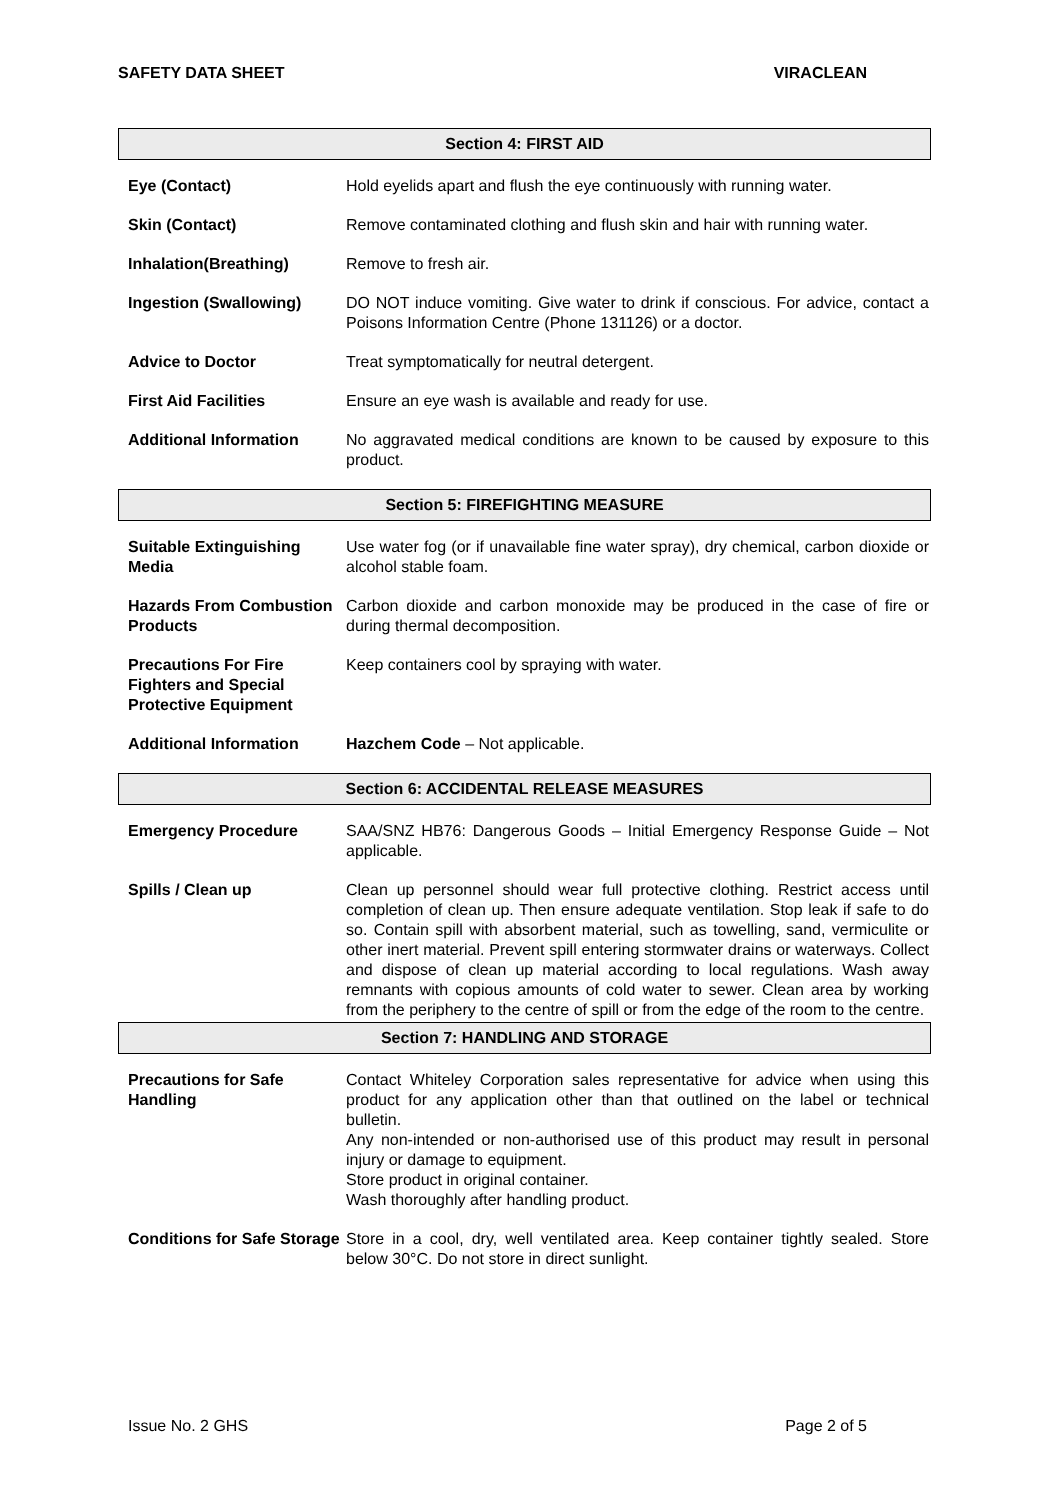SAFETY DATA SHEET VIRACLEAN
Section 4: FIRST AID
Eye (Contact) Hold eyelids apart and flush the eye continuously with running water.
Skin (Contact) Remove contaminated clothing and flush skin and hair with running water.
Inhalation(Breathing) Remove to fresh air.
Ingestion (Swallowing) DO NOT induce vomiting. Give water to drink if conscious. For advice, contact a Poisons Information Centre (Phone 131126) or a doctor.
Advice to Doctor Treat symptomatically for neutral detergent.
First Aid Facilities Ensure an eye wash is available and ready for use.
Additional Information No aggravated medical conditions are known to be caused by exposure to this product.
Section 5: FIREFIGHTING MEASURE
Suitable Extinguishing Media
Use water fog (or if unavailable fine water spray), dry chemical, carbon dioxide or alcohol stable foam.
Hazards From Combustion Products
Carbon dioxide and carbon monoxide may be produced in the case of fire or during thermal decomposition.
Precautions For Fire Fighters and Special Protective Equipment
Keep containers cool by spraying with water.
Additional Information Hazchem Code – Not applicable.
Section 6: ACCIDENTAL RELEASE MEASURES
Emergency Procedure SAA/SNZ HB76: Dangerous Goods – Initial Emergency Response Guide – Not applicable.
Spills / Clean up Clean up personnel should wear full protective clothing. Restrict access until completion of clean up. Then ensure adequate ventilation. Stop leak if safe to do so. Contain spill with absorbent material, such as towelling, sand, vermiculite or other inert material. Prevent spill entering stormwater drains or waterways. Collect and dispose of clean up material according to local regulations. Wash away remnants with copious amounts of cold water to sewer. Clean area by working from the periphery to the centre of spill or from the edge of the room to the centre.
Section 7: HANDLING AND STORAGE
Precautions for Safe Handling
Contact Whiteley Corporation sales representative for advice when using this product for any application other than that outlined on the label or technical bulletin.
Any non-intended or non-authorised use of this product may result in personal injury or damage to equipment.
Store product in original container.
Wash thoroughly after handling product.
Conditions for Safe Storage
Store in a cool, dry, well ventilated area. Keep container tightly sealed. Store below 30°C. Do not store in direct sunlight.
Issue No. 2 GHS Page 2 of 5